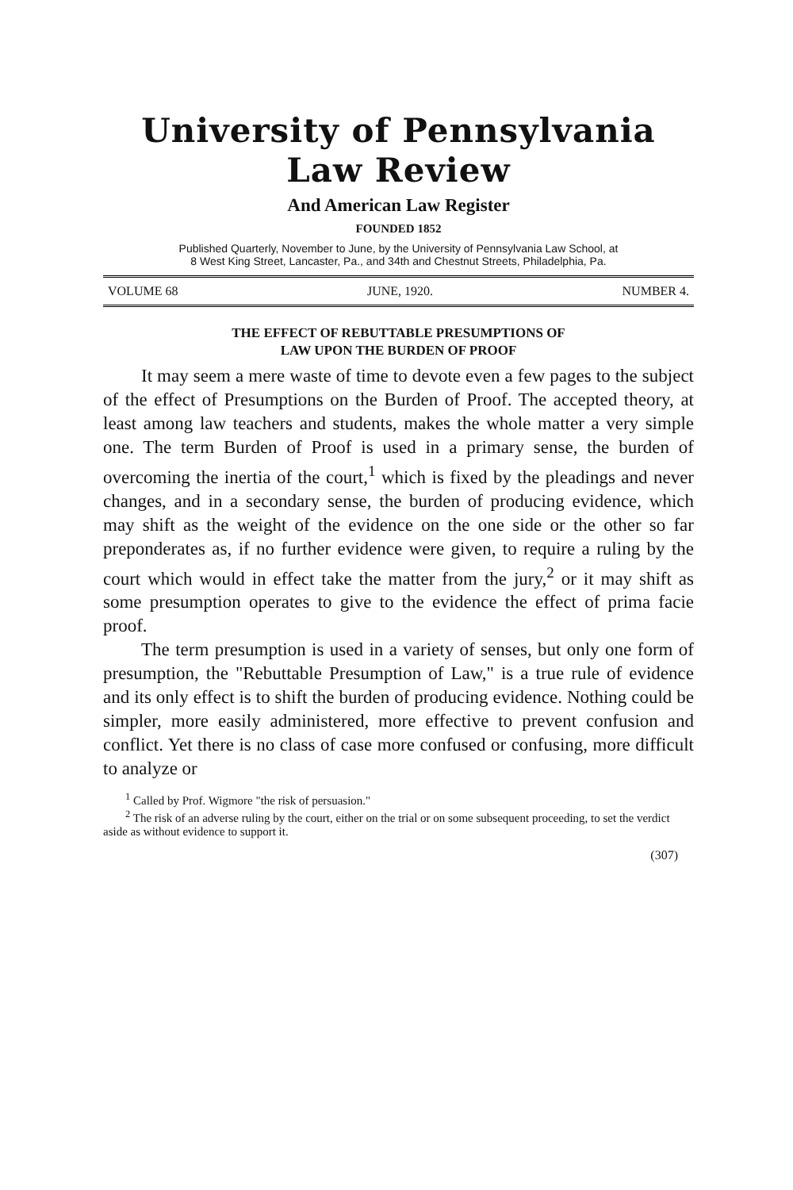University of Pennsylvania
Law Review
And American Law Register
FOUNDED 1852
Published Quarterly, November to June, by the University of Pennsylvania Law School, at
8 West King Street, Lancaster, Pa., and 34th and Chestnut Streets, Philadelphia, Pa.
VOLUME 68 JUNE, 1920. NUMBER 4.
THE EFFECT OF REBUTTABLE PRESUMPTIONS OF
LAW UPON THE BURDEN OF PROOF
It may seem a mere waste of time to devote even a few pages to the subject of the effect of Presumptions on the Burden of Proof. The accepted theory, at least among law teachers and students, makes the whole matter a very simple one. The term Burden of Proof is used in a primary sense, the burden of overcoming the inertia of the court,<sup>1</sup> which is fixed by the pleadings and never changes, and in a secondary sense, the burden of producing evidence, which may shift as the weight of the evidence on the one side or the other so far preponderates as, if no further evidence were given, to require a ruling by the court which would in effect take the matter from the jury,<sup>2</sup> or it may shift as some presumption operates to give to the evidence the effect of prima facie proof.
The term presumption is used in a variety of senses, but only one form of presumption, the "Rebuttable Presumption of Law," is a true rule of evidence and its only effect is to shift the burden of producing evidence. Nothing could be simpler, more easily administered, more effective to prevent confusion and conflict. Yet there is no class of case more confused or confusing, more difficult to analyze or
<sup>1</sup> Called by Prof. Wigmore "the risk of persuasion."
<sup>2</sup> The risk of an adverse ruling by the court, either on the trial or on some subsequent proceeding, to set the verdict aside as without evidence to support it.
(307)